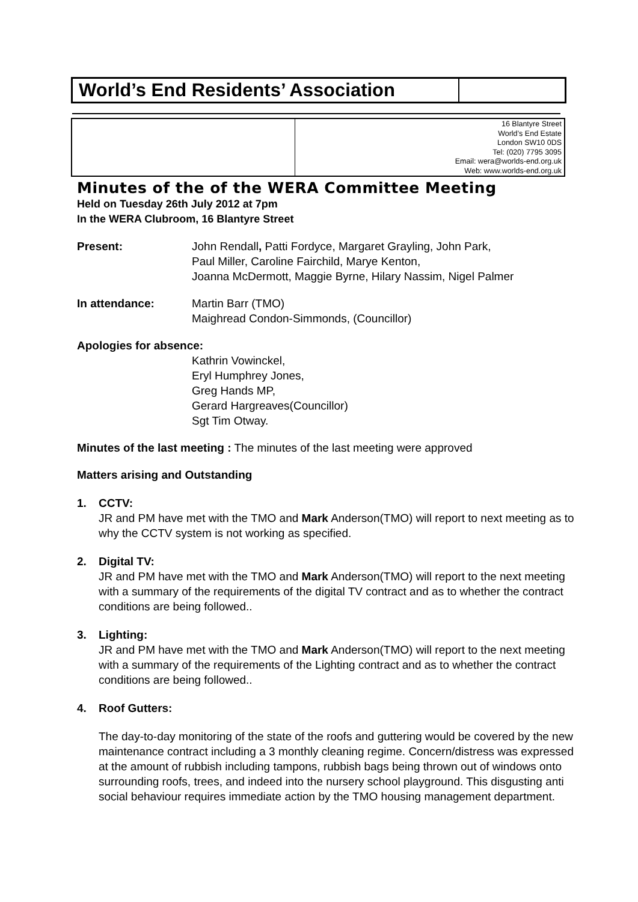World’s End Residents’ Association
16 Blantyre Street
World’s End Estate
London SW10 0DS
Tel: (020) 7795 3095
Email: wera@worlds-end.org.uk
Web: www.worlds-end.org.uk
Minutes of the of the WERA Committee Meeting
Held on Tuesday 26th July 2012 at 7pm
In the WERA Clubroom, 16 Blantyre Street
Present: John Rendall, Patti Fordyce, Margaret Grayling, John Park,
Paul Miller, Caroline Fairchild, Marye Kenton,
Joanna McDermott, Maggie Byrne, Hilary Nassim, Nigel Palmer
In attendance: Martin Barr (TMO)
Maighread Condon-Simmonds, (Councillor)
Apologies for absence:
Kathrin Vowinckel,
Eryl Humphrey Jones,
Greg Hands MP,
Gerard Hargreaves(Councillor)
Sgt Tim Otway.
Minutes of the last meeting : The minutes of the last meeting were approved
Matters arising and Outstanding
1. CCTV:
JR and PM have met with the TMO and Mark Anderson(TMO) will report to next meeting as to why the CCTV system is not working as specified.
2. Digital TV:
JR and PM have met with the TMO and Mark Anderson(TMO) will report to the next meeting with a summary of the requirements of the digital TV contract and as to whether the contract conditions are being followed..
3. Lighting:
JR and PM have met with the TMO and Mark Anderson(TMO) will report to the next meeting with a summary of the requirements of the Lighting contract and as to whether the contract conditions are being followed..
4. Roof Gutters:
The day-to-day monitoring of the state of the roofs and guttering would be covered by the new maintenance contract including a 3 monthly cleaning regime. Concern/distress was expressed at the amount of rubbish including tampons, rubbish bags being thrown out of windows onto surrounding roofs, trees, and indeed into the nursery school playground. This disgusting anti social behaviour requires immediate action by the TMO housing management department.